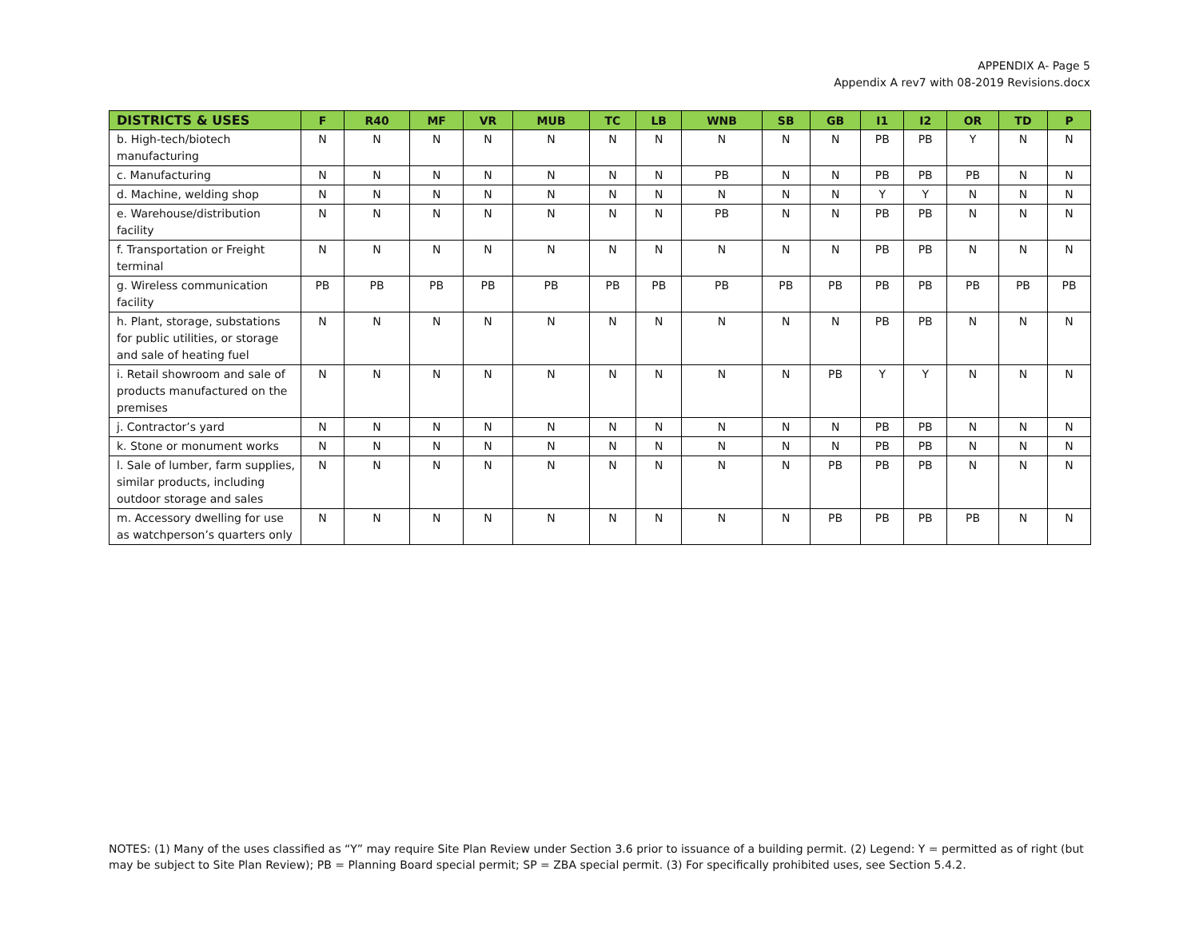APPENDIX A- Page 5
Appendix A rev7 with 08-2019 Revisions.docx
| DISTRICTS & USES | F | R40 | MF | VR | MUB | TC | LB | WNB | SB | GB | I1 | I2 | OR | TD | P |
| --- | --- | --- | --- | --- | --- | --- | --- | --- | --- | --- | --- | --- | --- | --- | --- |
| b. High-tech/biotech manufacturing | N | N | N | N | N | N | N | N | N | N | PB | PB | Y | N | N |
| c. Manufacturing | N | N | N | N | N | N | N | PB | N | N | PB | PB | PB | N | N |
| d. Machine, welding shop | N | N | N | N | N | N | N | N | N | N | Y | Y | N | N | N |
| e. Warehouse/distribution facility | N | N | N | N | N | N | N | PB | N | N | PB | PB | N | N | N |
| f. Transportation or Freight terminal | N | N | N | N | N | N | N | N | N | N | PB | PB | N | N | N |
| g. Wireless communication facility | PB | PB | PB | PB | PB | PB | PB | PB | PB | PB | PB | PB | PB | PB | PB |
| h. Plant, storage, substations for public utilities, or storage and sale of heating fuel | N | N | N | N | N | N | N | N | N | N | PB | PB | N | N | N |
| i. Retail showroom and sale of products manufactured on the premises | N | N | N | N | N | N | N | N | N | PB | Y | Y | N | N | N |
| j. Contractor’s yard | N | N | N | N | N | N | N | N | N | N | PB | PB | N | N | N |
| k. Stone or monument works | N | N | N | N | N | N | N | N | N | N | PB | PB | N | N | N |
| l. Sale of lumber, farm supplies, similar products, including outdoor storage and sales | N | N | N | N | N | N | N | N | N | PB | PB | PB | N | N | N |
| m. Accessory dwelling for use as watchperson’s quarters only | N | N | N | N | N | N | N | N | N | PB | PB | PB | PB | N | N |
NOTES: (1) Many of the uses classified as “Y” may require Site Plan Review under Section 3.6 prior to issuance of a building permit. (2) Legend: Y = permitted as of right (but may be subject to Site Plan Review); PB = Planning Board special permit; SP = ZBA special permit. (3) For specifically prohibited uses, see Section 5.4.2.